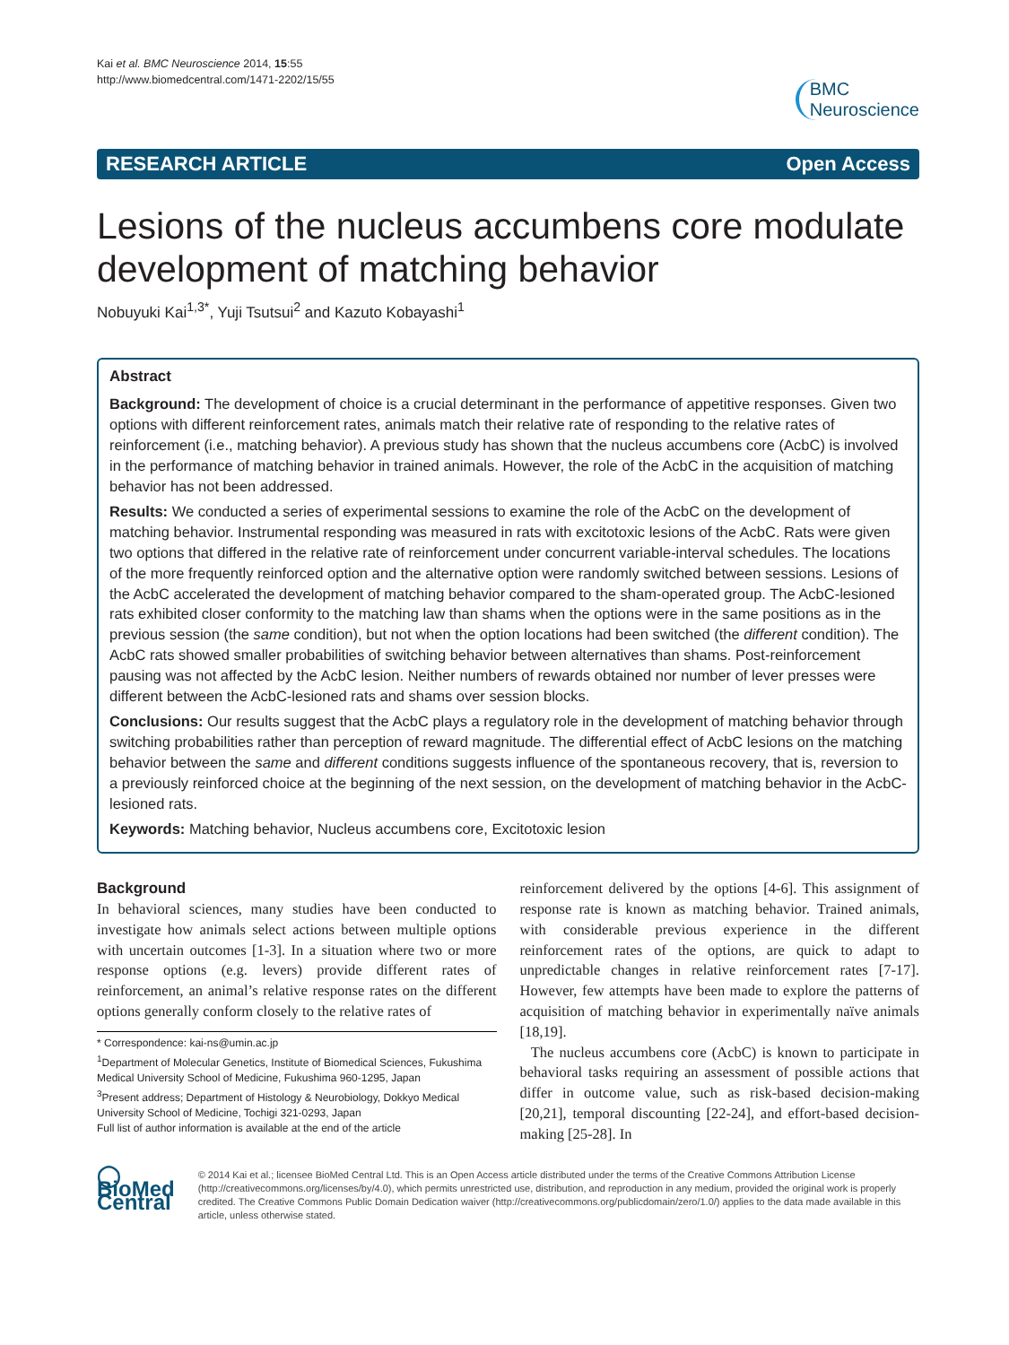Kai et al. BMC Neuroscience 2014, 15:55
http://www.biomedcentral.com/1471-2202/15/55
BMC
Neuroscience
RESEARCH ARTICLE Open Access
Lesions of the nucleus accumbens core modulate development of matching behavior
Nobuyuki Kai<sup>1,3*</sup>, Yuji Tsutsui<sup>2</sup> and Kazuto Kobayashi<sup>1</sup>
Abstract
Background: The development of choice is a crucial determinant in the performance of appetitive responses. Given two options with different reinforcement rates, animals match their relative rate of responding to the relative rates of reinforcement (i.e., matching behavior). A previous study has shown that the nucleus accumbens core (AcbC) is involved in the performance of matching behavior in trained animals. However, the role of the AcbC in the acquisition of matching behavior has not been addressed.
Results: We conducted a series of experimental sessions to examine the role of the AcbC on the development of matching behavior. Instrumental responding was measured in rats with excitotoxic lesions of the AcbC. Rats were given two options that differed in the relative rate of reinforcement under concurrent variable-interval schedules. The locations of the more frequently reinforced option and the alternative option were randomly switched between sessions. Lesions of the AcbC accelerated the development of matching behavior compared to the sham-operated group. The AcbC-lesioned rats exhibited closer conformity to the matching law than shams when the options were in the same positions as in the previous session (the same condition), but not when the option locations had been switched (the different condition). The AcbC rats showed smaller probabilities of switching behavior between alternatives than shams. Post-reinforcement pausing was not affected by the AcbC lesion. Neither numbers of rewards obtained nor number of lever presses were different between the AcbC-lesioned rats and shams over session blocks.
Conclusions: Our results suggest that the AcbC plays a regulatory role in the development of matching behavior through switching probabilities rather than perception of reward magnitude. The differential effect of AcbC lesions on the matching behavior between the same and different conditions suggests influence of the spontaneous recovery, that is, reversion to a previously reinforced choice at the beginning of the next session, on the development of matching behavior in the AcbC-lesioned rats.
Keywords: Matching behavior, Nucleus accumbens core, Excitotoxic lesion
Background
In behavioral sciences, many studies have been conducted to investigate how animals select actions between multiple options with uncertain outcomes [1-3]. In a situation where two or more response options (e.g. levers) provide different rates of reinforcement, an animal’s relative response rates on the different options generally conform closely to the relative rates of
* Correspondence: kai-ns@umin.ac.jp
<sup>1</sup> Department of Molecular Genetics, Institute of Biomedical Sciences, Fukushima Medical University School of Medicine, Fukushima 960-1295, Japan
<sup>3</sup> Present address; Department of Histology & Neurobiology, Dokkyo Medical University School of Medicine, Tochigi 321-0293, Japan
Full list of author information is available at the end of the article
reinforcement delivered by the options [4-6]. This assignment of response rate is known as matching behavior. Trained animals, with considerable previous experience in the different reinforcement rates of the options, are quick to adapt to unpredictable changes in relative reinforcement rates [7-17]. However, few attempts have been made to explore the patterns of acquisition of matching behavior in experimentally naïve animals [18,19].
The nucleus accumbens core (AcbC) is known to participate in behavioral tasks requiring an assessment of possible actions that differ in outcome value, such as risk-based decision-making [20,21], temporal discounting [22-24], and effort-based decision-making [25-28]. In
◯ BioMed Central
© 2014 Kai et al.; licensee BioMed Central Ltd. This is an Open Access article distributed under the terms of the Creative Commons Attribution License (http://creativecommons.org/licenses/by/4.0), which permits unrestricted use, distribution, and reproduction in any medium, provided the original work is properly credited. The Creative Commons Public Domain Dedication waiver (http://creativecommons.org/publicdomain/zero/1.0/) applies to the data made available in this article, unless otherwise stated.